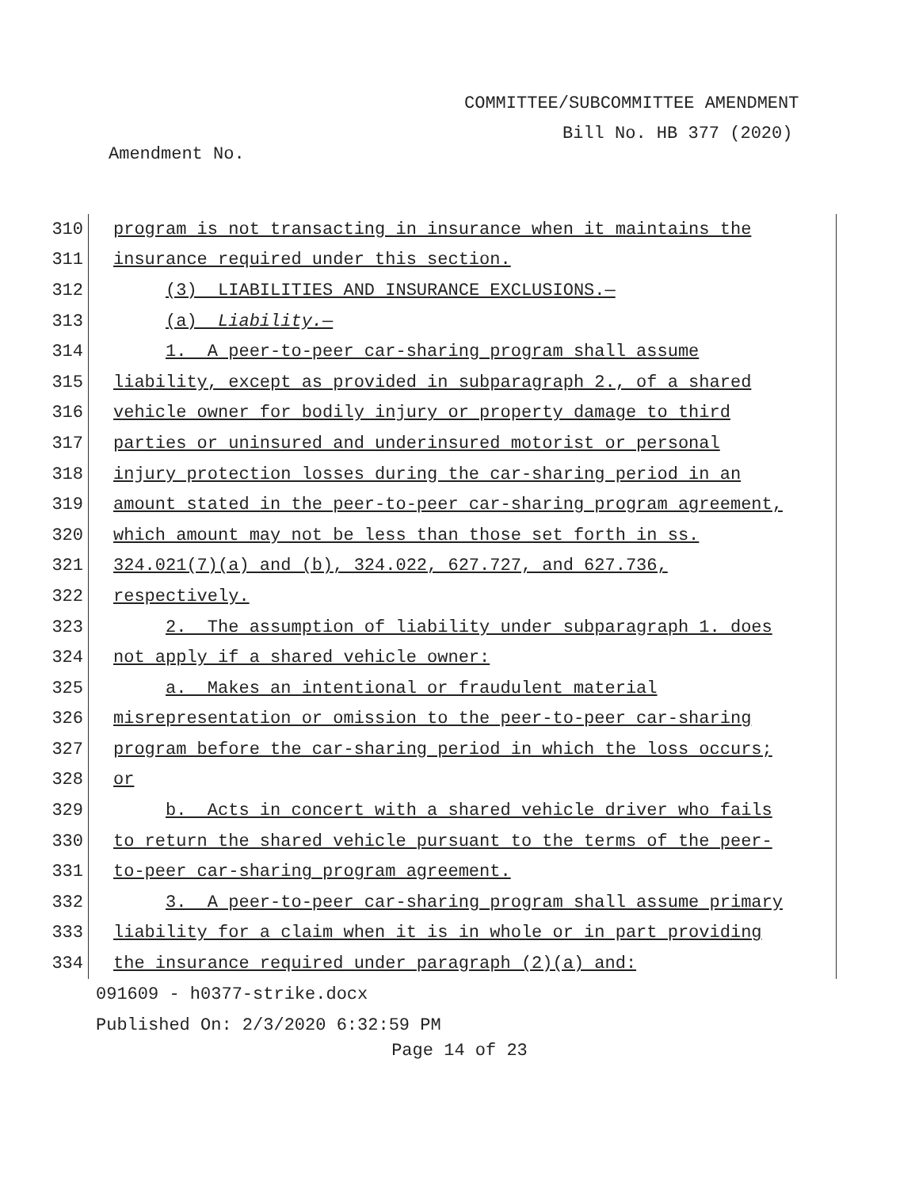COMMITTEE/SUBCOMMITTEE AMENDMENT
Bill No. HB 377 (2020)
Amendment No.
310
program is not transacting in insurance when it maintains the
311
insurance required under this section.
312
(3) LIABILITIES AND INSURANCE EXCLUSIONS.—
313
(a) Liability.—
314
1. A peer-to-peer car-sharing program shall assume
315
liability, except as provided in subparagraph 2., of a shared
316
vehicle owner for bodily injury or property damage to third
317
parties or uninsured and underinsured motorist or personal
318
injury protection losses during the car-sharing period in an
319
amount stated in the peer-to-peer car-sharing program agreement,
320
which amount may not be less than those set forth in ss.
321
324.021(7)(a) and (b), 324.022, 627.727, and 627.736,
322
respectively.
323
2. The assumption of liability under subparagraph 1. does
324
not apply if a shared vehicle owner:
325
a. Makes an intentional or fraudulent material
326
misrepresentation or omission to the peer-to-peer car-sharing
327
program before the car-sharing period in which the loss occurs;
328
or
329
b. Acts in concert with a shared vehicle driver who fails
330
to return the shared vehicle pursuant to the terms of the peer-
331
to-peer car-sharing program agreement.
332
3. A peer-to-peer car-sharing program shall assume primary
333
liability for a claim when it is in whole or in part providing
334
the insurance required under paragraph (2)(a) and:
091609 - h0377-strike.docx
Published On: 2/3/2020 6:32:59 PM
Page 14 of 23